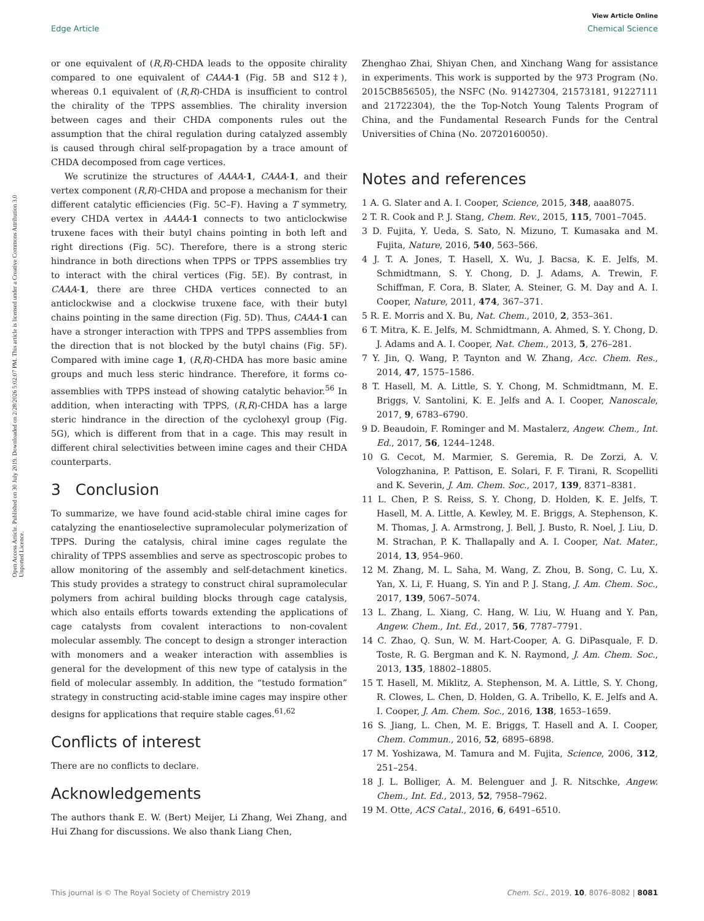View Article Online
Edge Article Chemical Science
Open Access Article. Published on 30 July 2019. Downloaded on 2/28/2026 5:02:07 PM. This article is licensed under a Creative Commons Attribution 3.0 Unported Licence.
or one equivalent of (R,R)-CHDA leads to the opposite chirality compared to one equivalent of CAAA-1 (Fig. 5B and S12‡), whereas 0.1 equivalent of (R,R)-CHDA is insufficient to control the chirality of the TPPS assemblies. The chirality inversion between cages and their CHDA components rules out the assumption that the chiral regulation during catalyzed assembly is caused through chiral self-propagation by a trace amount of CHDA decomposed from cage vertices.
We scrutinize the structures of AAAA-1, CAAA-1, and their vertex component (R,R)-CHDA and propose a mechanism for their different catalytic efficiencies (Fig. 5C–F). Having a T symmetry, every CHDA vertex in AAAA-1 connects to two anticlockwise truxene faces with their butyl chains pointing in both left and right directions (Fig. 5C). Therefore, there is a strong steric hindrance in both directions when TPPS or TPPS assemblies try to interact with the chiral vertices (Fig. 5E). By contrast, in CAAA-1, there are three CHDA vertices connected to an anticlockwise and a clockwise truxene face, with their butyl chains pointing in the same direction (Fig. 5D). Thus, CAAA-1 can have a stronger interaction with TPPS and TPPS assemblies from the direction that is not blocked by the butyl chains (Fig. 5F). Compared with imine cage 1, (R,R)-CHDA has more basic amine groups and much less steric hindrance. Therefore, it forms co-assemblies with TPPS instead of showing catalytic behavior.<sup>56</sup> In addition, when interacting with TPPS, (R,R)-CHDA has a large steric hindrance in the direction of the cyclohexyl group (Fig. 5G), which is different from that in a cage. This may result in different chiral selectivities between imine cages and their CHDA counterparts.
3 Conclusion
To summarize, we have found acid-stable chiral imine cages for catalyzing the enantioselective supramolecular polymerization of TPPS. During the catalysis, chiral imine cages regulate the chirality of TPPS assemblies and serve as spectroscopic probes to allow monitoring of the assembly and self-detachment kinetics. This study provides a strategy to construct chiral supramolecular polymers from achiral building blocks through cage catalysis, which also entails efforts towards extending the applications of cage catalysts from covalent interactions to non-covalent molecular assembly. The concept to design a stronger interaction with monomers and a weaker interaction with assemblies is general for the development of this new type of catalysis in the field of molecular assembly. In addition, the “testudo formation” strategy in constructing acid-stable imine cages may inspire other designs for applications that require stable cages.<sup>61,62</sup>
Conflicts of interest
There are no conflicts to declare.
Acknowledgements
The authors thank E. W. (Bert) Meijer, Li Zhang, Wei Zhang, and Hui Zhang for discussions. We also thank Liang Chen,
Zhenghao Zhai, Shiyan Chen, and Xinchang Wang for assistance in experiments. This work is supported by the 973 Program (No. 2015CB856505), the NSFC (No. 91427304, 21573181, 91227111 and 21722304), the the Top-Notch Young Talents Program of China, and the Fundamental Research Funds for the Central Universities of China (No. 20720160050).
Notes and references
1 A. G. Slater and A. I. Cooper, Science, 2015, 348, aaa8075.
2 T. R. Cook and P. J. Stang, Chem. Rev., 2015, 115, 7001–7045.
3 D. Fujita, Y. Ueda, S. Sato, N. Mizuno, T. Kumasaka and M. Fujita, Nature, 2016, 540, 563–566.
4 J. T. A. Jones, T. Hasell, X. Wu, J. Bacsa, K. E. Jelfs, M. Schmidtmann, S. Y. Chong, D. J. Adams, A. Trewin, F. Schiffman, F. Cora, B. Slater, A. Steiner, G. M. Day and A. I. Cooper, Nature, 2011, 474, 367–371.
5 R. E. Morris and X. Bu, Nat. Chem., 2010, 2, 353–361.
6 T. Mitra, K. E. Jelfs, M. Schmidtmann, A. Ahmed, S. Y. Chong, D. J. Adams and A. I. Cooper, Nat. Chem., 2013, 5, 276–281.
7 Y. Jin, Q. Wang, P. Taynton and W. Zhang, Acc. Chem. Res., 2014, 47, 1575–1586.
8 T. Hasell, M. A. Little, S. Y. Chong, M. Schmidtmann, M. E. Briggs, V. Santolini, K. E. Jelfs and A. I. Cooper, Nanoscale, 2017, 9, 6783–6790.
9 D. Beaudoin, F. Rominger and M. Mastalerz, Angew. Chem., Int. Ed., 2017, 56, 1244–1248.
10 G. Cecot, M. Marmier, S. Geremia, R. De Zorzi, A. V. Vologzhanina, P. Pattison, E. Solari, F. F. Tirani, R. Scopelliti and K. Severin, J. Am. Chem. Soc., 2017, 139, 8371–8381.
11 L. Chen, P. S. Reiss, S. Y. Chong, D. Holden, K. E. Jelfs, T. Hasell, M. A. Little, A. Kewley, M. E. Briggs, A. Stephenson, K. M. Thomas, J. A. Armstrong, J. Bell, J. Busto, R. Noel, J. Liu, D. M. Strachan, P. K. Thallapally and A. I. Cooper, Nat. Mater., 2014, 13, 954–960.
12 M. Zhang, M. L. Saha, M. Wang, Z. Zhou, B. Song, C. Lu, X. Yan, X. Li, F. Huang, S. Yin and P. J. Stang, J. Am. Chem. Soc., 2017, 139, 5067–5074.
13 L. Zhang, L. Xiang, C. Hang, W. Liu, W. Huang and Y. Pan, Angew. Chem., Int. Ed., 2017, 56, 7787–7791.
14 C. Zhao, Q. Sun, W. M. Hart-Cooper, A. G. DiPasquale, F. D. Toste, R. G. Bergman and K. N. Raymond, J. Am. Chem. Soc., 2013, 135, 18802–18805.
15 T. Hasell, M. Miklitz, A. Stephenson, M. A. Little, S. Y. Chong, R. Clowes, L. Chen, D. Holden, G. A. Tribello, K. E. Jelfs and A. I. Cooper, J. Am. Chem. Soc., 2016, 138, 1653–1659.
16 S. Jiang, L. Chen, M. E. Briggs, T. Hasell and A. I. Cooper, Chem. Commun., 2016, 52, 6895–6898.
17 M. Yoshizawa, M. Tamura and M. Fujita, Science, 2006, 312, 251–254.
18 J. L. Bolliger, A. M. Belenguer and J. R. Nitschke, Angew. Chem., Int. Ed., 2013, 52, 7958–7962.
19 M. Otte, ACS Catal., 2016, 6, 6491–6510.
This journal is © The Royal Society of Chemistry 2019 Chem. Sci., 2019, 10, 8076–8082 | 8081